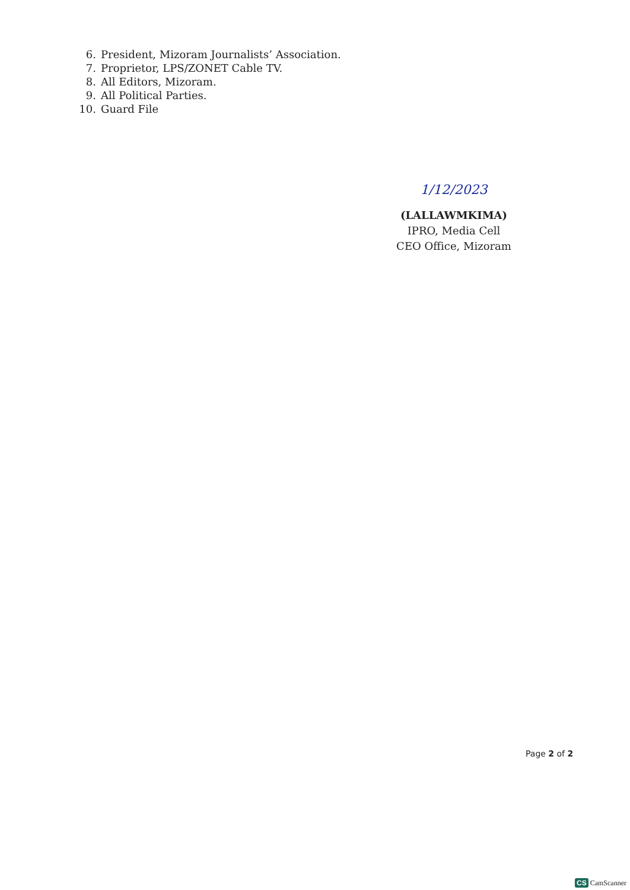6. President, Mizoram Journalists’ Association.
7. Proprietor, LPS/ZONET Cable TV.
8. All Editors, Mizoram.
9. All Political Parties.
10. Guard File
1/12/2023
(LALLAWMKIMA)
IPRO, Media Cell
CEO Office, Mizoram
Page 2 of 2
CS CamScanner